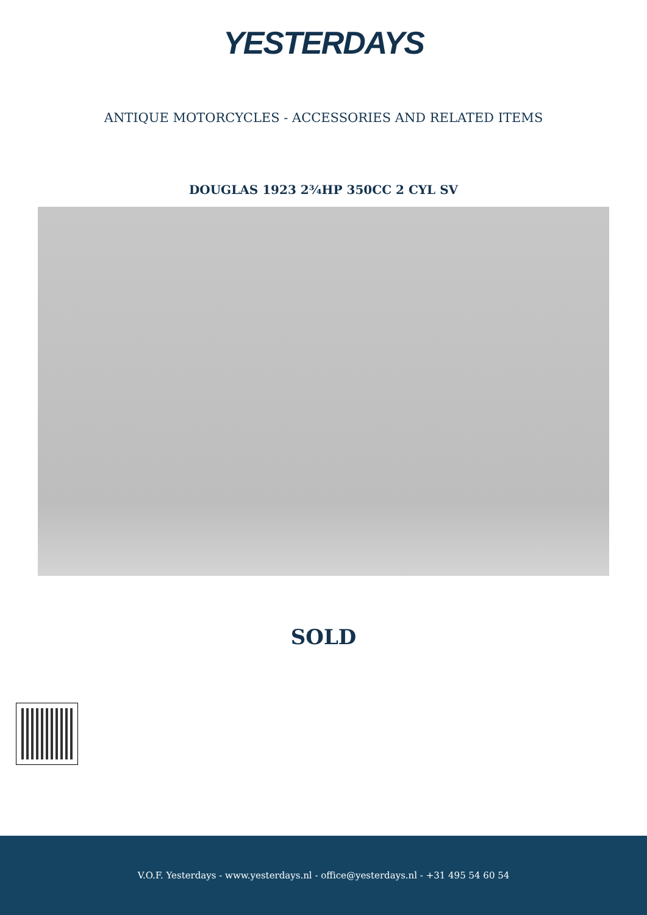YESTERDAYS
ANTIQUE MOTORCYCLES - ACCESSORIES AND RELATED ITEMS
DOUGLAS 1923 2¾HP 350CC 2 CYL SV
SOLD
V.O.F. Yesterdays - www.yesterdays.nl - office@yesterdays.nl - +31 495 54 60 54